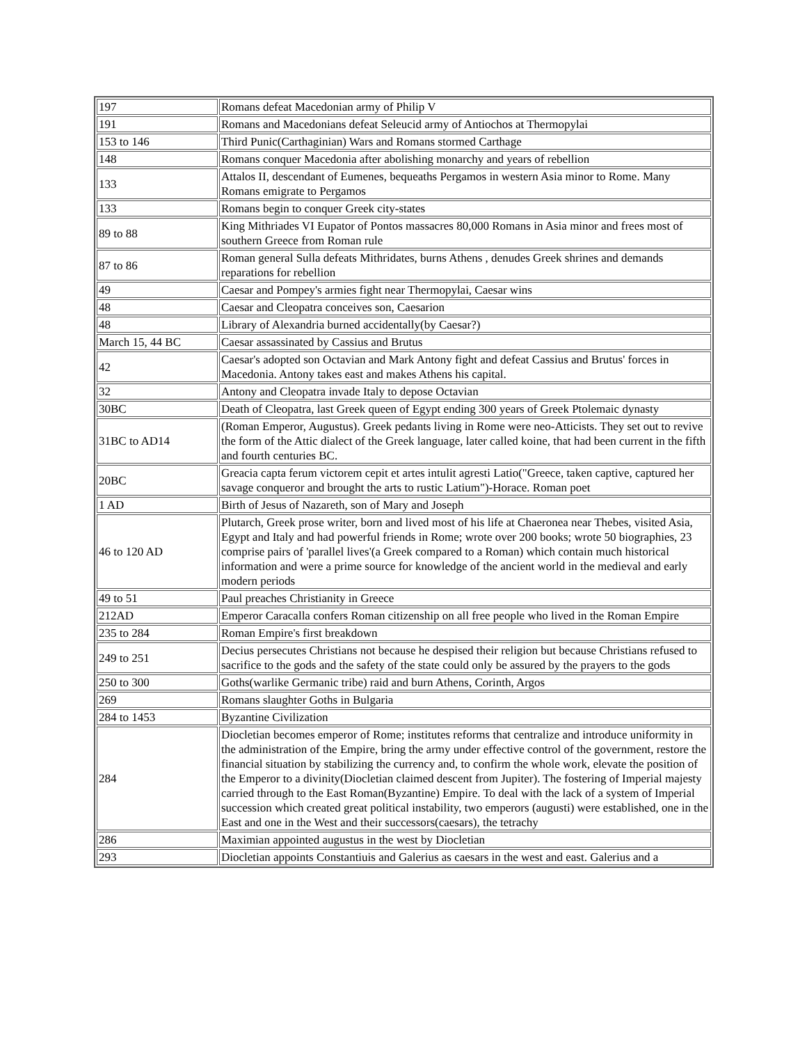| 197 | Romans defeat Macedonian army of Philip V |
| 191 | Romans and Macedonians defeat Seleucid army of Antiochos at Thermopylai |
| 153 to 146 | Third Punic(Carthaginian) Wars and Romans stormed Carthage |
| 148 | Romans conquer Macedonia after abolishing monarchy and years of rebellion |
| 133 | Attalos II, descendant of Eumenes, bequeaths Pergamos in western Asia minor to Rome. Many Romans emigrate to Pergamos |
| 133 | Romans begin to conquer Greek city-states |
| 89 to 88 | King Mithriades VI Eupator of Pontos massacres 80,000 Romans in Asia minor and frees most of southern Greece from Roman rule |
| 87 to 86 | Roman general Sulla defeats Mithridates, burns Athens , denudes Greek shrines and demands reparations for rebellion |
| 49 | Caesar and Pompey's armies fight near Thermopylai, Caesar wins |
| 48 | Caesar and Cleopatra conceives son, Caesarion |
| 48 | Library of Alexandria burned accidentally(by Caesar?) |
| March 15, 44 BC | Caesar assassinated by Cassius and Brutus |
| 42 | Caesar's adopted son Octavian and Mark Antony fight and defeat Cassius and Brutus' forces in Macedonia. Antony takes east and makes Athens his capital. |
| 32 | Antony and Cleopatra invade Italy to depose Octavian |
| 30BC | Death of Cleopatra, last Greek queen of Egypt ending 300 years of Greek Ptolemaic dynasty |
| 31BC to AD14 | (Roman Emperor, Augustus). Greek pedants living in Rome were neo-Atticists. They set out to revive the form of the Attic dialect of the Greek language, later called koine, that had been current in the fifth and fourth centuries BC. |
| 20BC | Greacia capta ferum victorem cepit et artes intulit agresti Latio("Greece, taken captive, captured her savage conqueror and brought the arts to rustic Latium")-Horace. Roman poet |
| 1 AD | Birth of Jesus of Nazareth, son of Mary and Joseph |
| 46 to 120 AD | Plutarch, Greek prose writer, born and lived most of his life at Chaeronea near Thebes, visited Asia, Egypt and Italy and had powerful friends in Rome; wrote over 200 books; wrote 50 biographies, 23 comprise pairs of 'parallel lives'(a Greek compared to a Roman) which contain much historical information and were a prime source for knowledge of the ancient world in the medieval and early modern periods |
| 49 to 51 | Paul preaches Christianity in Greece |
| 212AD | Emperor Caracalla confers Roman citizenship on all free people who lived in the Roman Empire |
| 235 to 284 | Roman Empire's first breakdown |
| 249 to 251 | Decius persecutes Christians not because he despised their religion but because Christians refused to sacrifice to the gods and the safety of the state could only be assured by the prayers to the gods |
| 250 to 300 | Goths(warlike Germanic tribe) raid and burn Athens, Corinth, Argos |
| 269 | Romans slaughter Goths in Bulgaria |
| 284 to 1453 | Byzantine Civilization |
| 284 | Diocletian becomes emperor of Rome; institutes reforms that centralize and introduce uniformity in the administration of the Empire, bring the army under effective control of the government, restore the financial situation by stabilizing the currency and, to confirm the whole work, elevate the position of the Emperor to a divinity(Diocletian claimed descent from Jupiter). The fostering of Imperial majesty carried through to the East Roman(Byzantine) Empire. To deal with the lack of a system of Imperial succession which created great political instability, two emperors (augusti) were established, one in the East and one in the West and their successors(caesars), the tetrachy |
| 286 | Maximian appointed augustus in the west by Diocletian |
| 293 | Diocletian appoints Constantiuis and Galerius as caesars in the west and east. Galerius and a |